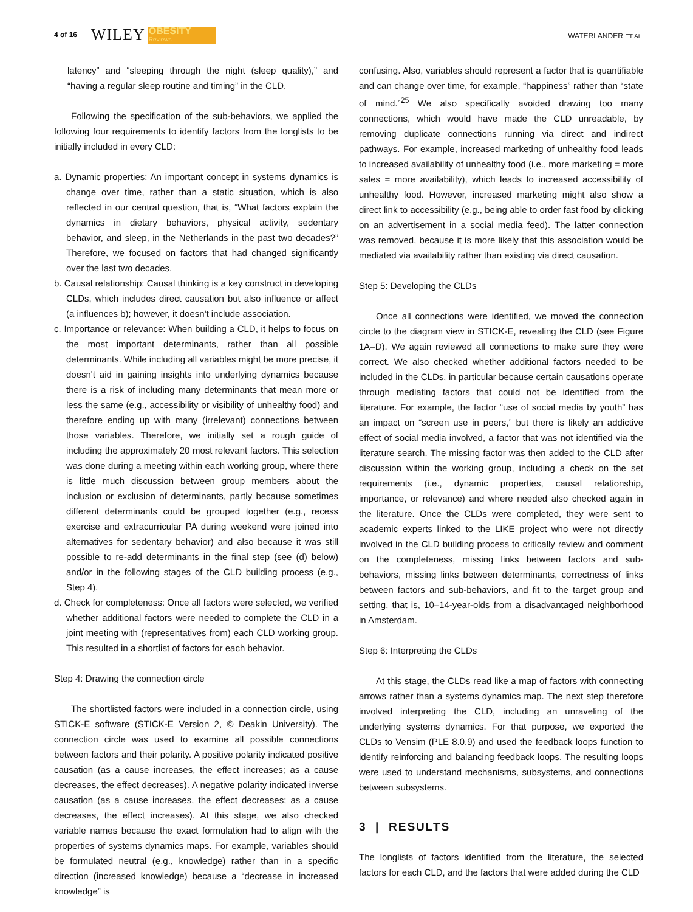4 of 16 WILEY OBESITY
Reviews WATERLANDER ET AL.
latency” and “sleeping through the night (sleep quality),” and “having a regular sleep routine and timing” in the CLD.
Following the specification of the sub-behaviors, we applied the following four requirements to identify factors from the longlists to be initially included in every CLD:
a. Dynamic properties: An important concept in systems dynamics is change over time, rather than a static situation, which is also reflected in our central question, that is, “What factors explain the dynamics in dietary behaviors, physical activity, sedentary behavior, and sleep, in the Netherlands in the past two decades?” Therefore, we focused on factors that had changed significantly over the last two decades.
b. Causal relationship: Causal thinking is a key construct in developing CLDs, which includes direct causation but also influence or affect (a influences b); however, it doesn't include association.
c. Importance or relevance: When building a CLD, it helps to focus on the most important determinants, rather than all possible determinants. While including all variables might be more precise, it doesn't aid in gaining insights into underlying dynamics because there is a risk of including many determinants that mean more or less the same (e.g., accessibility or visibility of unhealthy food) and therefore ending up with many (irrelevant) connections between those variables. Therefore, we initially set a rough guide of including the approximately 20 most relevant factors. This selection was done during a meeting within each working group, where there is little much discussion between group members about the inclusion or exclusion of determinants, partly because sometimes different determinants could be grouped together (e.g., recess exercise and extracurricular PA during weekend were joined into alternatives for sedentary behavior) and also because it was still possible to re-add determinants in the final step (see (d) below) and/or in the following stages of the CLD building process (e.g., Step 4).
d. Check for completeness: Once all factors were selected, we verified whether additional factors were needed to complete the CLD in a joint meeting with (representatives from) each CLD working group. This resulted in a shortlist of factors for each behavior.
Step 4: Drawing the connection circle
The shortlisted factors were included in a connection circle, using STICK-E software (STICK-E Version 2, © Deakin University). The connection circle was used to examine all possible connections between factors and their polarity. A positive polarity indicated positive causation (as a cause increases, the effect increases; as a cause decreases, the effect decreases). A negative polarity indicated inverse causation (as a cause increases, the effect decreases; as a cause decreases, the effect increases). At this stage, we also checked variable names because the exact formulation had to align with the properties of systems dynamics maps. For example, variables should be formulated neutral (e.g., knowledge) rather than in a specific direction (increased knowledge) because a “decrease in increased knowledge” is
confusing. Also, variables should represent a factor that is quantifiable and can change over time, for example, “happiness” rather than “state of mind.”<sup>25</sup> We also specifically avoided drawing too many connections, which would have made the CLD unreadable, by removing duplicate connections running via direct and indirect pathways. For example, increased marketing of unhealthy food leads to increased availability of unhealthy food (i.e., more marketing = more sales = more availability), which leads to increased accessibility of unhealthy food. However, increased marketing might also show a direct link to accessibility (e.g., being able to order fast food by clicking on an advertisement in a social media feed). The latter connection was removed, because it is more likely that this association would be mediated via availability rather than existing via direct causation.
Step 5: Developing the CLDs
Once all connections were identified, we moved the connection circle to the diagram view in STICK-E, revealing the CLD (see Figure 1A–D). We again reviewed all connections to make sure they were correct. We also checked whether additional factors needed to be included in the CLDs, in particular because certain causations operate through mediating factors that could not be identified from the literature. For example, the factor “use of social media by youth” has an impact on “screen use in peers,” but there is likely an addictive effect of social media involved, a factor that was not identified via the literature search. The missing factor was then added to the CLD after discussion within the working group, including a check on the set requirements (i.e., dynamic properties, causal relationship, importance, or relevance) and where needed also checked again in the literature. Once the CLDs were completed, they were sent to academic experts linked to the LIKE project who were not directly involved in the CLD building process to critically review and comment on the completeness, missing links between factors and sub-behaviors, missing links between determinants, correctness of links between factors and sub-behaviors, and fit to the target group and setting, that is, 10–14-year-olds from a disadvantaged neighborhood in Amsterdam.
Step 6: Interpreting the CLDs
At this stage, the CLDs read like a map of factors with connecting arrows rather than a systems dynamics map. The next step therefore involved interpreting the CLD, including an unraveling of the underlying systems dynamics. For that purpose, we exported the CLDs to Vensim (PLE 8.0.9) and used the feedback loops function to identify reinforcing and balancing feedback loops. The resulting loops were used to understand mechanisms, subsystems, and connections between subsystems.
3 | RESULTS
The longlists of factors identified from the literature, the selected factors for each CLD, and the factors that were added during the CLD